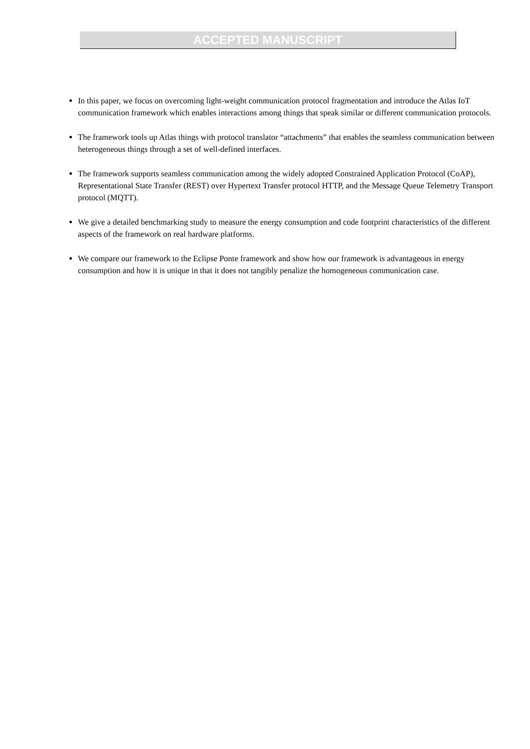ACCEPTED MANUSCRIPT
In this paper, we focus on overcoming light-weight communication protocol fragmentation and introduce the Atlas IoT communication framework which enables interactions among things that speak similar or different communication protocols.
The framework tools up Atlas things with protocol translator “attachments” that enables the seamless communication between heterogeneous things through a set of well-defined interfaces.
The framework supports seamless communication among the widely adopted Constrained Application Protocol (CoAP), Representational State Transfer (REST) over Hypertext Transfer protocol HTTP, and the Message Queue Telemetry Transport protocol (MQTT).
We give a detailed benchmarking study to measure the energy consumption and code footprint characteristics of the different aspects of the framework on real hardware platforms.
We compare our framework to the Eclipse Ponte framework and show how our framework is advantageous in energy consumption and how it is unique in that it does not tangibly penalize the homogeneous communication case.